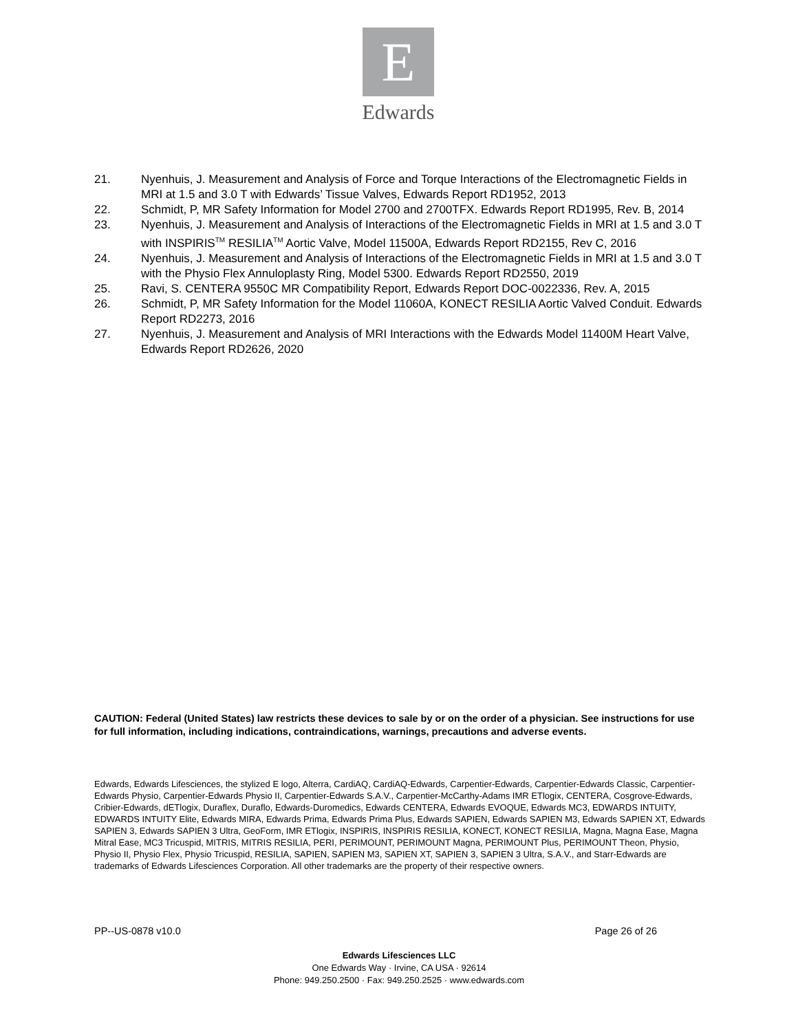E
Edwards
21. Nyenhuis, J. Measurement and Analysis of Force and Torque Interactions of the Electromagnetic Fields in MRI at 1.5 and 3.0 T with Edwards’ Tissue Valves, Edwards Report RD1952, 2013
22. Schmidt, P, MR Safety Information for Model 2700 and 2700TFX. Edwards Report RD1995, Rev. B, 2014
23. Nyenhuis, J. Measurement and Analysis of Interactions of the Electromagnetic Fields in MRI at 1.5 and 3.0 T with INSPIRIS<sup>TM</sup> RESILIA<sup>TM</sup> Aortic Valve, Model 11500A, Edwards Report RD2155, Rev C, 2016
24. Nyenhuis, J. Measurement and Analysis of Interactions of the Electromagnetic Fields in MRI at 1.5 and 3.0 T with the Physio Flex Annuloplasty Ring, Model 5300. Edwards Report RD2550, 2019
25. Ravi, S. CENTERA 9550C MR Compatibility Report, Edwards Report DOC-0022336, Rev. A, 2015
26. Schmidt, P, MR Safety Information for the Model 11060A, KONECT RESILIA Aortic Valved Conduit. Edwards Report RD2273, 2016
27. Nyenhuis, J. Measurement and Analysis of MRI Interactions with the Edwards Model 11400M Heart Valve, Edwards Report RD2626, 2020
CAUTION: Federal (United States) law restricts these devices to sale by or on the order of a physician. See instructions for use for full information, including indications, contraindications, warnings, precautions and adverse events.
Edwards, Edwards Lifesciences, the stylized E logo, Alterra, CardiAQ, CardiAQ-Edwards, Carpentier-Edwards, Carpentier-Edwards Classic, Carpentier-Edwards Physio, Carpentier-Edwards Physio II, Carpentier-Edwards S.A.V., Carpentier-McCarthy-Adams IMR ETlogix, CENTERA, Cosgrove-Edwards, Cribier-Edwards, dETlogix, Duraflex, Duraflo, Edwards-Duromedics, Edwards CENTERA, Edwards EVOQUE, Edwards MC3, EDWARDS INTUITY, EDWARDS INTUITY Elite, Edwards MIRA, Edwards Prima, Edwards Prima Plus, Edwards SAPIEN, Edwards SAPIEN M3, Edwards SAPIEN XT, Edwards SAPIEN 3, Edwards SAPIEN 3 Ultra, GeoForm, IMR ETlogix, INSPIRIS, INSPIRIS RESILIA, KONECT, KONECT RESILIA, Magna, Magna Ease, Magna Mitral Ease, MC3 Tricuspid, MITRIS, MITRIS RESILIA, PERI, PERIMOUNT, PERIMOUNT Magna, PERIMOUNT Plus, PERIMOUNT Theon, Physio, Physio II, Physio Flex, Physio Tricuspid, RESILIA, SAPIEN, SAPIEN M3, SAPIEN XT, SAPIEN 3, SAPIEN 3 Ultra, S.A.V., and Starr-Edwards are trademarks of Edwards Lifesciences Corporation. All other trademarks are the property of their respective owners.
PP--US-0878 v10.0 Page 26 of 26
Edwards Lifesciences LLC
One Edwards Way · Irvine, CA USA · 92614
Phone: 949.250.2500 · Fax: 949.250.2525 · www.edwards.com